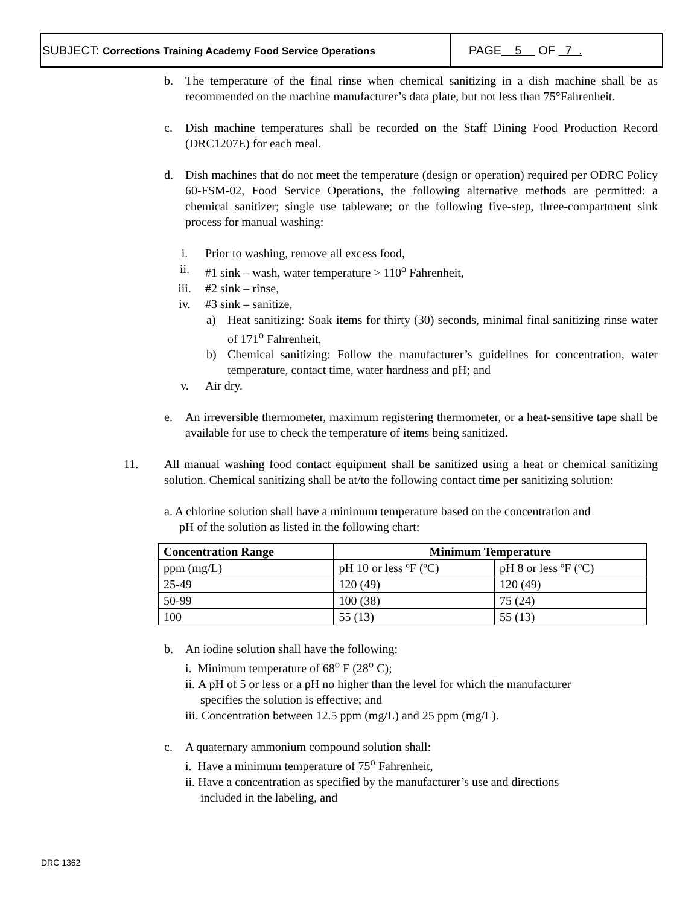SUBJECT: Corrections Training Academy Food Service Operations
PAGE 5 OF 7 .
b. The temperature of the final rinse when chemical sanitizing in a dish machine shall be as recommended on the machine manufacturer’s data plate, but not less than 75°Fahrenheit.
c. Dish machine temperatures shall be recorded on the Staff Dining Food Production Record (DRC1207E) for each meal.
d. Dish machines that do not meet the temperature (design or operation) required per ODRC Policy 60-FSM-02, Food Service Operations, the following alternative methods are permitted: a chemical sanitizer; single use tableware; or the following five-step, three-compartment sink process for manual washing:
i. Prior to washing, remove all excess food,
ii. #1 sink – wash, water temperature > 110<sup>o</sup> Fahrenheit,
iii. #2 sink – rinse,
iv. #3 sink – sanitize,
a) Heat sanitizing: Soak items for thirty (30) seconds, minimal final sanitizing rinse water of 171<sup>o</sup> Fahrenheit,
b) Chemical sanitizing: Follow the manufacturer’s guidelines for concentration, water temperature, contact time, water hardness and pH; and
v. Air dry.
e. An irreversible thermometer, maximum registering thermometer, or a heat-sensitive tape shall be available for use to check the temperature of items being sanitized.
11. All manual washing food contact equipment shall be sanitized using a heat or chemical sanitizing solution. Chemical sanitizing shall be at/to the following contact time per sanitizing solution:
a. A chlorine solution shall have a minimum temperature based on the concentration and
pH of the solution as listed in the following chart:
| Concentration Range | Minimum Temperature | |
| --- | --- | --- |
| ppm (mg/L) | pH 10 or less ºF (ºC) | pH 8 or less ºF (ºC) |
| 25-49 | 120 (49) | 120 (49) |
| 50-99 | 100 (38) | 75 (24) |
| 100 | 55 (13) | 55 (13) |
b. An iodine solution shall have the following:
i. Minimum temperature of 68<sup>o</sup> F (28<sup>o</sup> C);
ii. A pH of 5 or less or a pH no higher than the level for which the manufacturer
specifies the solution is effective; and
iii. Concentration between 12.5 ppm (mg/L) and 25 ppm (mg/L).
c. A quaternary ammonium compound solution shall:
i. Have a minimum temperature of 75<sup>o</sup> Fahrenheit,
ii. Have a concentration as specified by the manufacturer’s use and directions
included in the labeling, and
DRC 1362